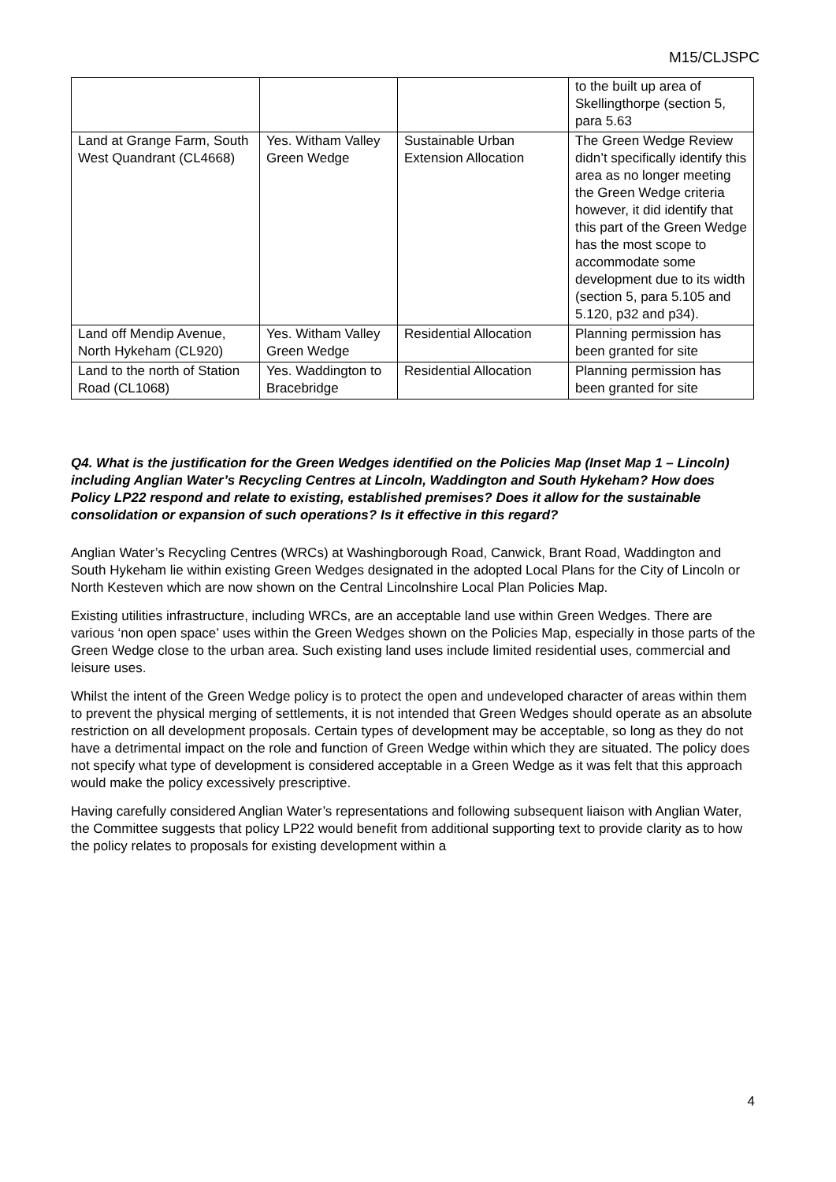M15/CLJSPC
| | | | to the built up area of Skellingthorpe (section 5, para 5.63 |
| Land at Grange Farm, South West Quandrant (CL4668) | Yes. Witham Valley Green Wedge | Sustainable Urban Extension Allocation | The Green Wedge Review didn’t specifically identify this area as no longer meeting the Green Wedge criteria however, it did identify that this part of the Green Wedge has the most scope to accommodate some development due to its width (section 5, para 5.105 and 5.120, p32 and p34). |
| Land off Mendip Avenue, North Hykeham (CL920) | Yes. Witham Valley Green Wedge | Residential Allocation | Planning permission has been granted for site |
| Land to the north of Station Road (CL1068) | Yes. Waddington to Bracebridge | Residential Allocation | Planning permission has been granted for site |
Q4. What is the justification for the Green Wedges identified on the Policies Map (Inset Map 1 – Lincoln) including Anglian Water’s Recycling Centres at Lincoln, Waddington and South Hykeham? How does Policy LP22 respond and relate to existing, established premises? Does it allow for the sustainable consolidation or expansion of such operations? Is it effective in this regard?
Anglian Water’s Recycling Centres (WRCs) at Washingborough Road, Canwick, Brant Road, Waddington and South Hykeham lie within existing Green Wedges designated in the adopted Local Plans for the City of Lincoln or North Kesteven which are now shown on the Central Lincolnshire Local Plan Policies Map.
Existing utilities infrastructure, including WRCs, are an acceptable land use within Green Wedges. There are various ‘non open space’ uses within the Green Wedges shown on the Policies Map, especially in those parts of the Green Wedge close to the urban area. Such existing land uses include limited residential uses, commercial and leisure uses.
Whilst the intent of the Green Wedge policy is to protect the open and undeveloped character of areas within them to prevent the physical merging of settlements, it is not intended that Green Wedges should operate as an absolute restriction on all development proposals. Certain types of development may be acceptable, so long as they do not have a detrimental impact on the role and function of Green Wedge within which they are situated. The policy does not specify what type of development is considered acceptable in a Green Wedge as it was felt that this approach would make the policy excessively prescriptive.
Having carefully considered Anglian Water’s representations and following subsequent liaison with Anglian Water, the Committee suggests that policy LP22 would benefit from additional supporting text to provide clarity as to how the policy relates to proposals for existing development within a
4